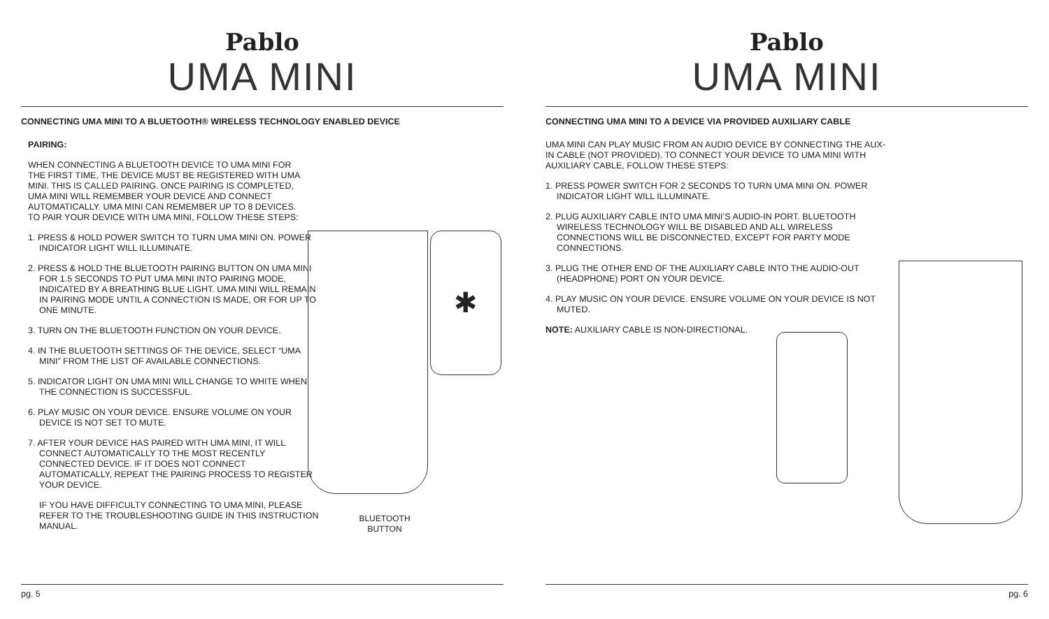Pablo
UMA MINI
CONNECTING UMA MINI TO A BLUETOOTH® WIRELESS TECHNOLOGY ENABLED DEVICE
PAIRING:
WHEN CONNECTING A BLUETOOTH DEVICE TO UMA MINI FOR THE FIRST TIME, THE DEVICE MUST BE REGISTERED WITH UMA MINI. THIS IS CALLED PAIRING. ONCE PAIRING IS COMPLETED, UMA MINI WILL REMEMBER YOUR DEVICE AND CONNECT AUTOMATICALLY. UMA MINI CAN REMEMBER UP TO 8 DEVICES. TO PAIR YOUR DEVICE WITH UMA MINI, FOLLOW THESE STEPS:
1. PRESS & HOLD POWER SWITCH TO TURN UMA MINI ON. POWER INDICATOR LIGHT WILL ILLUMINATE.
2. PRESS & HOLD THE BLUETOOTH PAIRING BUTTON ON UMA MINI FOR 1.5 SECONDS TO PUT UMA MINI INTO PAIRING MODE, INDICATED BY A BREATHING BLUE LIGHT. UMA MINI WILL REMAIN IN PAIRING MODE UNTIL A CONNECTION IS MADE, OR FOR UP TO ONE MINUTE.
3. TURN ON THE BLUETOOTH FUNCTION ON YOUR DEVICE.
4. IN THE BLUETOOTH SETTINGS OF THE DEVICE, SELECT “UMA MINI” FROM THE LIST OF AVAILABLE CONNECTIONS.
5. INDICATOR LIGHT ON UMA MINI WILL CHANGE TO WHITE WHEN THE CONNECTION IS SUCCESSFUL.
6. PLAY MUSIC ON YOUR DEVICE. ENSURE VOLUME ON YOUR DEVICE IS NOT SET TO MUTE.
7. AFTER YOUR DEVICE HAS PAIRED WITH UMA MINI, IT WILL CONNECT AUTOMATICALLY TO THE MOST RECENTLY CONNECTED DEVICE. IF IT DOES NOT CONNECT AUTOMATICALLY, REPEAT THE PAIRING PROCESS TO REGISTER YOUR DEVICE.
IF YOU HAVE DIFFICULTY CONNECTING TO UMA MINI, PLEASE REFER TO THE TROUBLESHOOTING GUIDE IN THIS INSTRUCTION MANUAL.
✱
BLUETOOTH
BUTTON
pg. 5
Pablo
UMA MINI
CONNECTING UMA MINI TO A DEVICE VIA PROVIDED AUXILIARY CABLE
UMA MINI CAN PLAY MUSIC FROM AN AUDIO DEVICE BY CONNECTING THE AUX-IN CABLE (NOT PROVIDED). TO CONNECT YOUR DEVICE TO UMA MINI WITH AUXILIARY CABLE, FOLLOW THESE STEPS:
1. PRESS POWER SWITCH FOR 2 SECONDS TO TURN UMA MINI ON. POWER INDICATOR LIGHT WILL ILLUMINATE.
2. PLUG AUXILIARY CABLE INTO UMA MINI’S AUDIO-IN PORT. BLUETOOTH WIRELESS TECHNOLOGY WILL BE DISABLED AND ALL WIRELESS CONNECTIONS WILL BE DISCONNECTED, EXCEPT FOR PARTY MODE CONNECTIONS.
3. PLUG THE OTHER END OF THE AUXILIARY CABLE INTO THE AUDIO-OUT (HEADPHONE) PORT ON YOUR DEVICE.
4. PLAY MUSIC ON YOUR DEVICE. ENSURE VOLUME ON YOUR DEVICE IS NOT MUTED.
NOTE: AUXILIARY CABLE IS NON-DIRECTIONAL.
pg. 6